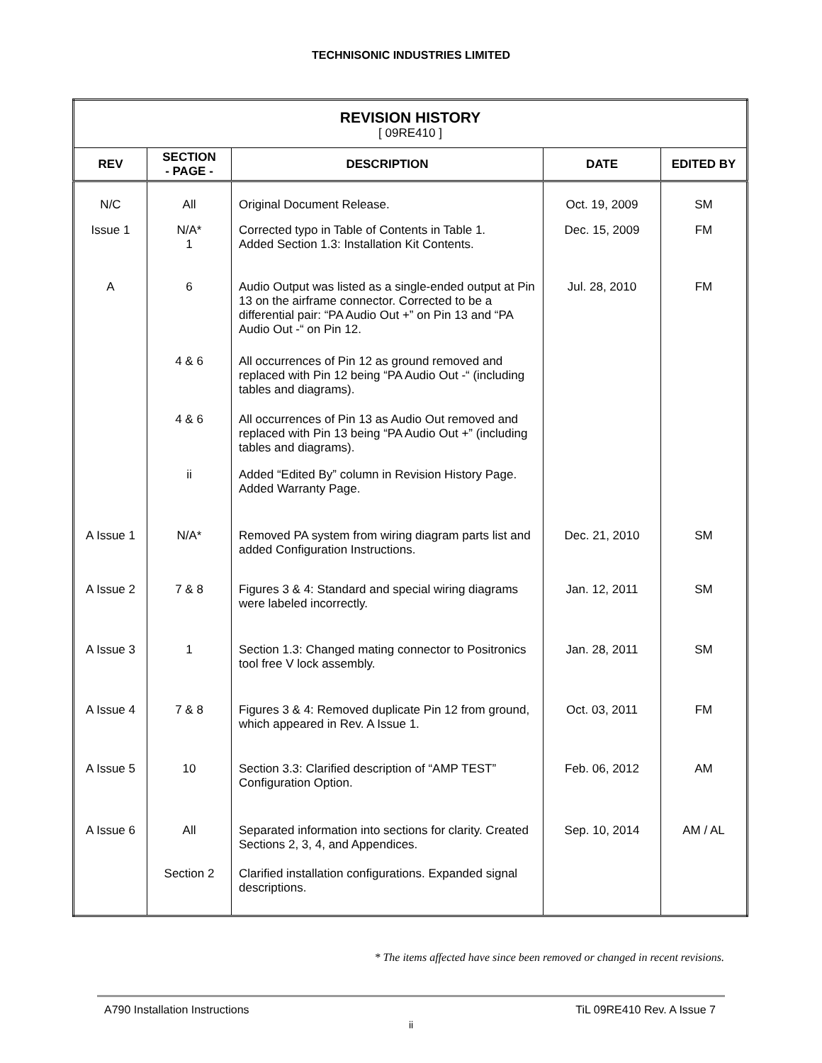TECHNISONIC INDUSTRIES LIMITED
| REVISION HISTORY [ 09RE410 ] | | | | |
| REV | SECTION - PAGE - | DESCRIPTION | DATE | EDITED BY |
| N/C | All | Original Document Release. | Oct. 19, 2009 | SM |
| Issue 1 | N/A* 1 | Corrected typo in Table of Contents in Table 1. Added Section 1.3: Installation Kit Contents. | Dec. 15, 2009 | FM |
| A | 6 | Audio Output was listed as a single-ended output at Pin 13 on the airframe connector. Corrected to be a differential pair: “PA Audio Out +” on Pin 13 and “PA Audio Out -“ on Pin 12. | Jul. 28, 2010 | FM |
| | 4 & 6 | All occurrences of Pin 12 as ground removed and replaced with Pin 12 being “PA Audio Out -“ (including tables and diagrams). | | |
| | 4 & 6 | All occurrences of Pin 13 as Audio Out removed and replaced with Pin 13 being “PA Audio Out +” (including tables and diagrams). | | |
| | ii | Added “Edited By” column in Revision History Page. Added Warranty Page. | | |
| A Issue 1 | N/A* | Removed PA system from wiring diagram parts list and added Configuration Instructions. | Dec. 21, 2010 | SM |
| A Issue 2 | 7 & 8 | Figures 3 & 4: Standard and special wiring diagrams were labeled incorrectly. | Jan. 12, 2011 | SM |
| A Issue 3 | 1 | Section 1.3: Changed mating connector to Positronics tool free V lock assembly. | Jan. 28, 2011 | SM |
| A Issue 4 | 7 & 8 | Figures 3 & 4: Removed duplicate Pin 12 from ground, which appeared in Rev. A Issue 1. | Oct. 03, 2011 | FM |
| A Issue 5 | 10 | Section 3.3: Clarified description of “AMP TEST” Configuration Option. | Feb. 06, 2012 | AM |
| A Issue 6 | All | Separated information into sections for clarity. Created Sections 2, 3, 4, and Appendices. | Sep. 10, 2014 | AM / AL |
| | Section 2 | Clarified installation configurations. Expanded signal descriptions. | | |
* The items affected have since been removed or changed in recent revisions.
A790 Installation Instructions TiL 09RE410 Rev. A Issue 7
ii